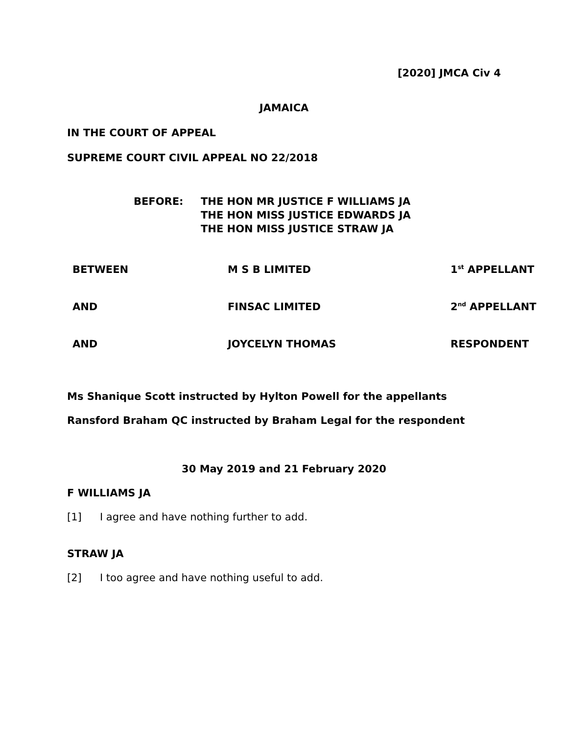[2020] JMCA Civ 4
JAMAICA
IN THE COURT OF APPEAL
SUPREME COURT CIVIL APPEAL NO 22/2018
BEFORE: THE HON MR JUSTICE F WILLIAMS JA
THE HON MISS JUSTICE EDWARDS JA
THE HON MISS JUSTICE STRAW JA
BETWEEN M S B LIMITED 1<sup>st</sup> APPELLANT
AND FINSAC LIMITED 2<sup>nd</sup> APPELLANT
AND JOYCELYN THOMAS RESPONDENT
Ms Shanique Scott instructed by Hylton Powell for the appellants
Ransford Braham QC instructed by Braham Legal for the respondent
30 May 2019 and 21 February 2020
F WILLIAMS JA
[1] I agree and have nothing further to add.
STRAW JA
[2] I too agree and have nothing useful to add.